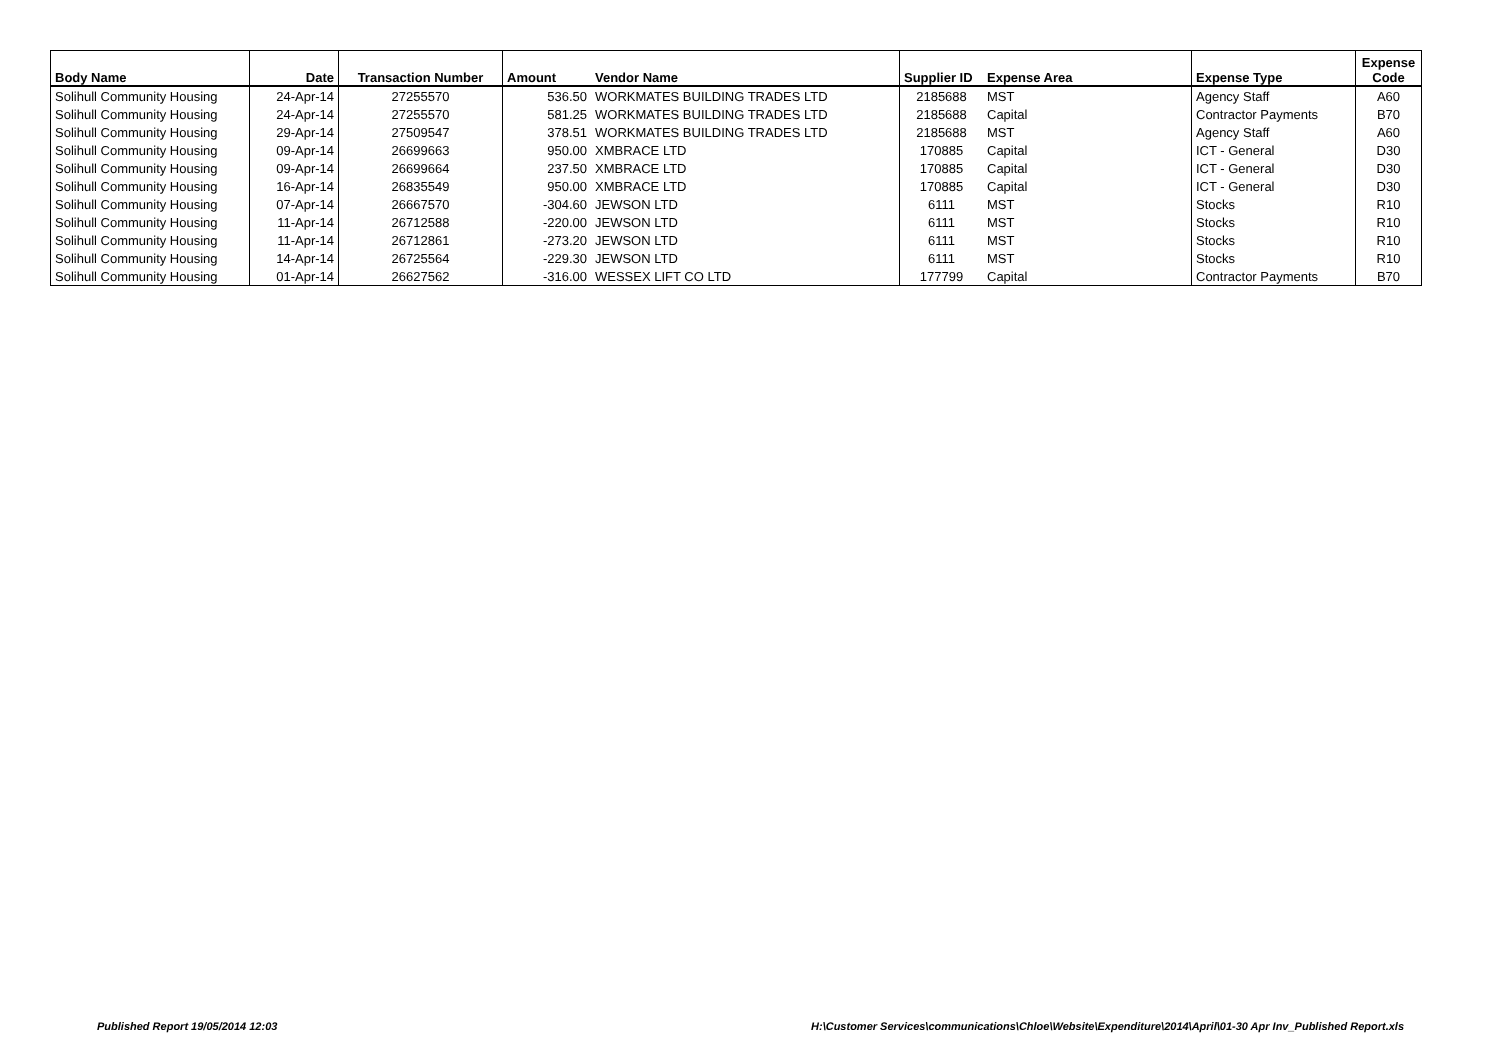| Body Name | Date | Transaction Number | Amount | Vendor Name | Supplier ID | Expense Area | Expense Type | Expense Code |
| --- | --- | --- | --- | --- | --- | --- | --- | --- |
| Solihull Community Housing | 24-Apr-14 | 27255570 | 536.50 | WORKMATES BUILDING TRADES LTD | 2185688 | MST | Agency Staff | A60 |
| Solihull Community Housing | 24-Apr-14 | 27255570 | 581.25 | WORKMATES BUILDING TRADES LTD | 2185688 | Capital | Contractor Payments | B70 |
| Solihull Community Housing | 29-Apr-14 | 27509547 | 378.51 | WORKMATES BUILDING TRADES LTD | 2185688 | MST | Agency Staff | A60 |
| Solihull Community Housing | 09-Apr-14 | 26699663 | 950.00 | XMBRACE LTD | 170885 | Capital | ICT - General | D30 |
| Solihull Community Housing | 09-Apr-14 | 26699664 | 237.50 | XMBRACE LTD | 170885 | Capital | ICT - General | D30 |
| Solihull Community Housing | 16-Apr-14 | 26835549 | 950.00 | XMBRACE LTD | 170885 | Capital | ICT - General | D30 |
| Solihull Community Housing | 07-Apr-14 | 26667570 | -304.60 | JEWSON LTD | 6111 | MST | Stocks | R10 |
| Solihull Community Housing | 11-Apr-14 | 26712588 | -220.00 | JEWSON LTD | 6111 | MST | Stocks | R10 |
| Solihull Community Housing | 11-Apr-14 | 26712861 | -273.20 | JEWSON LTD | 6111 | MST | Stocks | R10 |
| Solihull Community Housing | 14-Apr-14 | 26725564 | -229.30 | JEWSON LTD | 6111 | MST | Stocks | R10 |
| Solihull Community Housing | 01-Apr-14 | 26627562 | -316.00 | WESSEX LIFT CO LTD | 177799 | Capital | Contractor Payments | B70 |
Published Report 19/05/2014 12:03
H:\Customer Services\communications\Chloe\Website\Expenditure\2014\April\01-30 Apr Inv_Published Report.xls